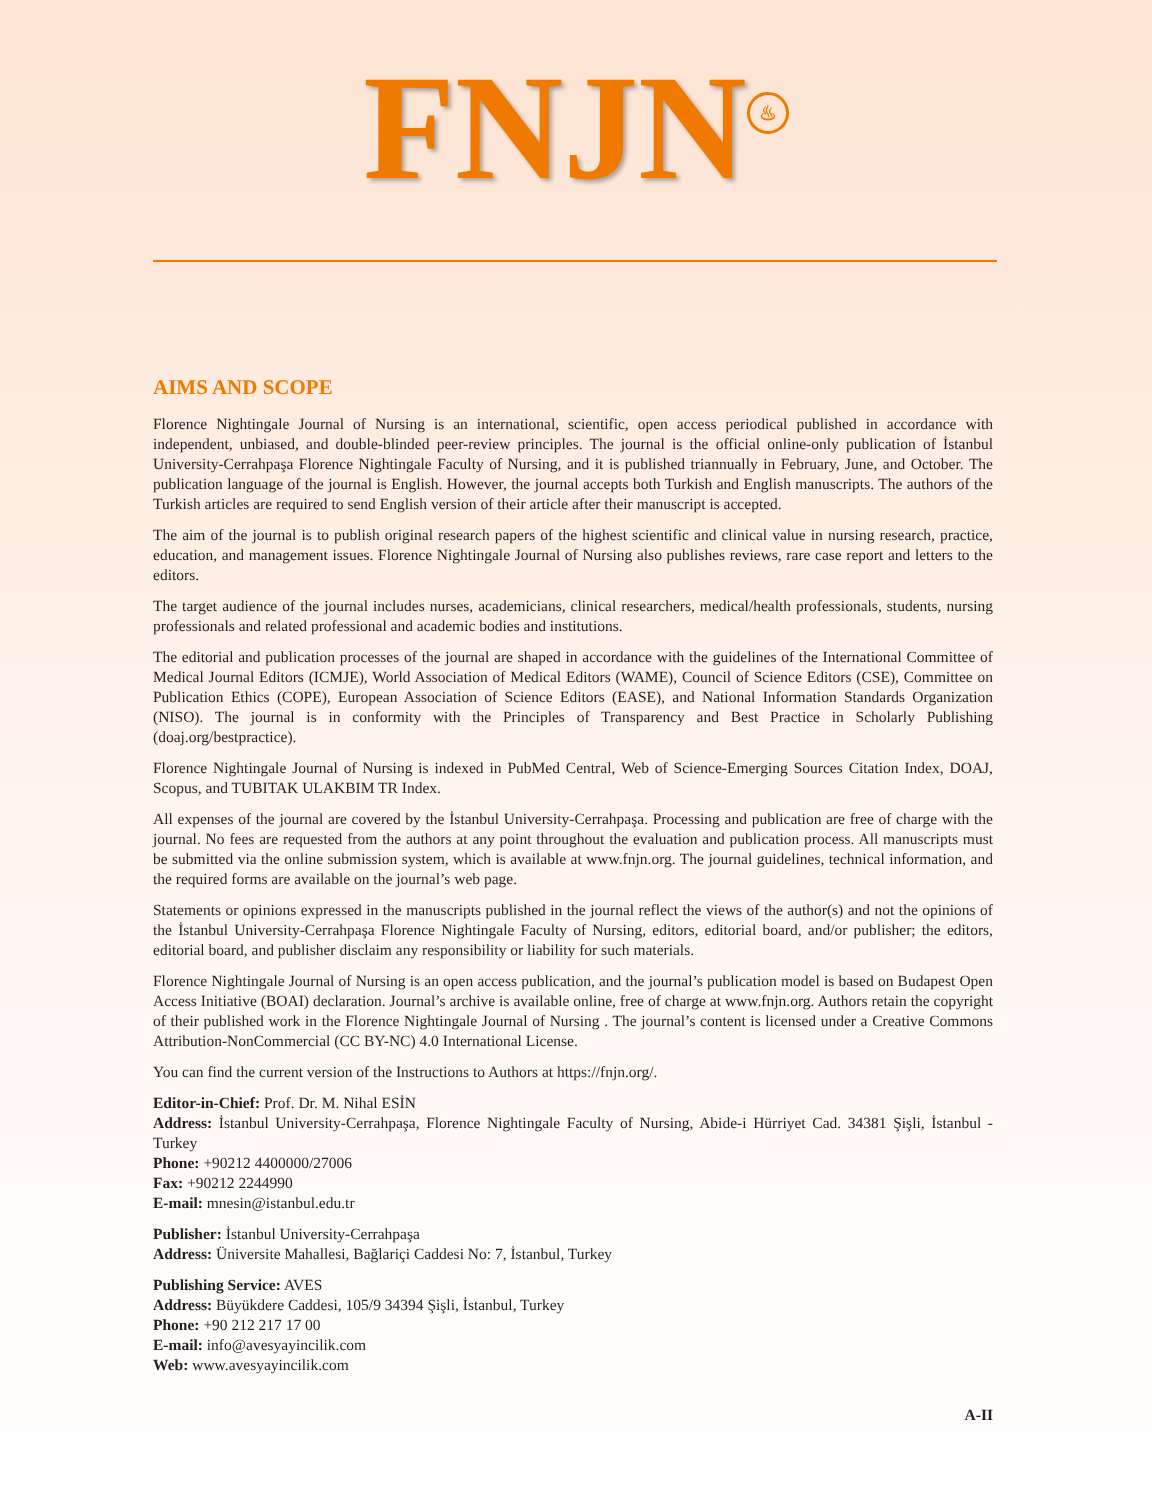FNJN ♨
AIMS AND SCOPE
Florence Nightingale Journal of Nursing is an international, scientific, open access periodical published in accordance with independent, unbiased, and double-blinded peer-review principles. The journal is the official online-only publication of İstanbul University-Cerrahpaşa Florence Nightingale Faculty of Nursing, and it is published triannually in February, June, and October. The publication language of the journal is English. However, the journal accepts both Turkish and English manuscripts. The authors of the Turkish articles are required to send English version of their article after their manuscript is accepted.
The aim of the journal is to publish original research papers of the highest scientific and clinical value in nursing research, practice, education, and management issues. Florence Nightingale Journal of Nursing also publishes reviews, rare case report and letters to the editors.
The target audience of the journal includes nurses, academicians, clinical researchers, medical/health professionals, students, nursing professionals and related professional and academic bodies and institutions.
The editorial and publication processes of the journal are shaped in accordance with the guidelines of the International Committee of Medical Journal Editors (ICMJE), World Association of Medical Editors (WAME), Council of Science Editors (CSE), Committee on Publication Ethics (COPE), European Association of Science Editors (EASE), and National Information Standards Organization (NISO). The journal is in conformity with the Principles of Transparency and Best Practice in Scholarly Publishing (doaj.org/bestpractice).
Florence Nightingale Journal of Nursing is indexed in PubMed Central, Web of Science-Emerging Sources Citation Index, DOAJ, Scopus, and TUBITAK ULAKBIM TR Index.
All expenses of the journal are covered by the İstanbul University-Cerrahpaşa. Processing and publication are free of charge with the journal. No fees are requested from the authors at any point throughout the evaluation and publication process. All manuscripts must be submitted via the online submission system, which is available at www.fnjn.org. The journal guidelines, technical information, and the required forms are available on the journal’s web page.
Statements or opinions expressed in the manuscripts published in the journal reflect the views of the author(s) and not the opinions of the İstanbul University-Cerrahpaşa Florence Nightingale Faculty of Nursing, editors, editorial board, and/or publisher; the editors, editorial board, and publisher disclaim any responsibility or liability for such materials.
Florence Nightingale Journal of Nursing is an open access publication, and the journal’s publication model is based on Budapest Open Access Initiative (BOAI) declaration. Journal’s archive is available online, free of charge at www.fnjn.org. Authors retain the copyright of their published work in the Florence Nightingale Journal of Nursing . The journal’s content is licensed under a Creative Commons Attribution-NonCommercial (CC BY-NC) 4.0 International License.
You can find the current version of the Instructions to Authors at https://fnjn.org/.
Editor-in-Chief: Prof. Dr. M. Nihal ESİN
Address: İstanbul University-Cerrahpaşa, Florence Nightingale Faculty of Nursing, Abide-i Hürriyet Cad. 34381 Şişli, İstanbul - Turkey
Phone: +90212 4400000/27006
Fax: +90212 2244990
E-mail: mnesin@istanbul.edu.tr
Publisher: İstanbul University-Cerrahpaşa
Address: Üniversite Mahallesi, Bağlariçi Caddesi No: 7, İstanbul, Turkey
Publishing Service: AVES
Address: Büyükdere Caddesi, 105/9 34394 Şişli, İstanbul, Turkey
Phone: +90 212 217 17 00
E-mail: info@avesyayincilik.com
Web: www.avesyayincilik.com
A-II